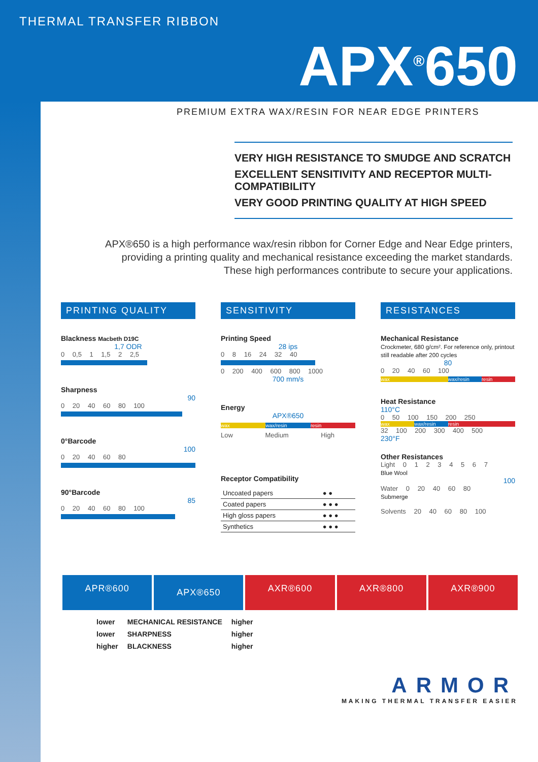THERMAL TRANSFER RIBBON
APX<sup>®</sup>650
PREMIUM EXTRA WAX/RESIN FOR NEAR EDGE PRINTERS
VERY HIGH RESISTANCE TO SMUDGE AND SCRATCH
EXCELLENT SENSITIVITY AND RECEPTOR MULTI-COMPATIBILITY
VERY GOOD PRINTING QUALITY AT HIGH SPEED
APX®650 is a high performance wax/resin ribbon for Corner Edge and Near Edge printers, providing a printing quality and mechanical resistance exceeding the market standards. These high performances contribute to secure your applications.
PRINTING QUALITY
Blackness Macbeth D19C
1,7 ODR
0 0,5 1 1,5 2 2,5
Sharpness
90
0 20 40 60 80 100
0°Barcode
100
0 20 40 60 80
90°Barcode
85
0 20 40 60 80 100
SENSITIVITY
Printing Speed
28 ips
0 8 16 24 32 40
0 200 400 600 800 1000
700 mm/s
Energy
APX®650
wax wax/resin resin
Low Medium High
Receptor Compatibility
| Uncoated papers | ● ● |
| Coated papers | ● ● ● |
| High gloss papers | ● ● ● |
| Synthetics | ● ● ● |
RESISTANCES
Mechanical Resistance
Crockmeter, 680 g/cm². For reference only, printout still readable after 200 cycles
80
0 20 40 60 100
wax wax/resin resin
Heat Resistance
110°C
0 50 100 150 200 250
wax wax/resin resin
32 100 200 300 400 500
230°F
Other Resistances
Light 0 1 2 3 4 5 6 7
Blue Wool
100
Water 0 20 40 60 80
Submerge
Solvents 20 40 60 80 100
APR®600
APX®650
AXR®600 AXR®800 AXR®900
| lower | MECHANICAL RESISTANCE | higher |
| lower | SHARPNESS | higher |
| higher | BLACKNESS | higher |
ARMOR
MAKING THERMAL TRANSFER EASIER